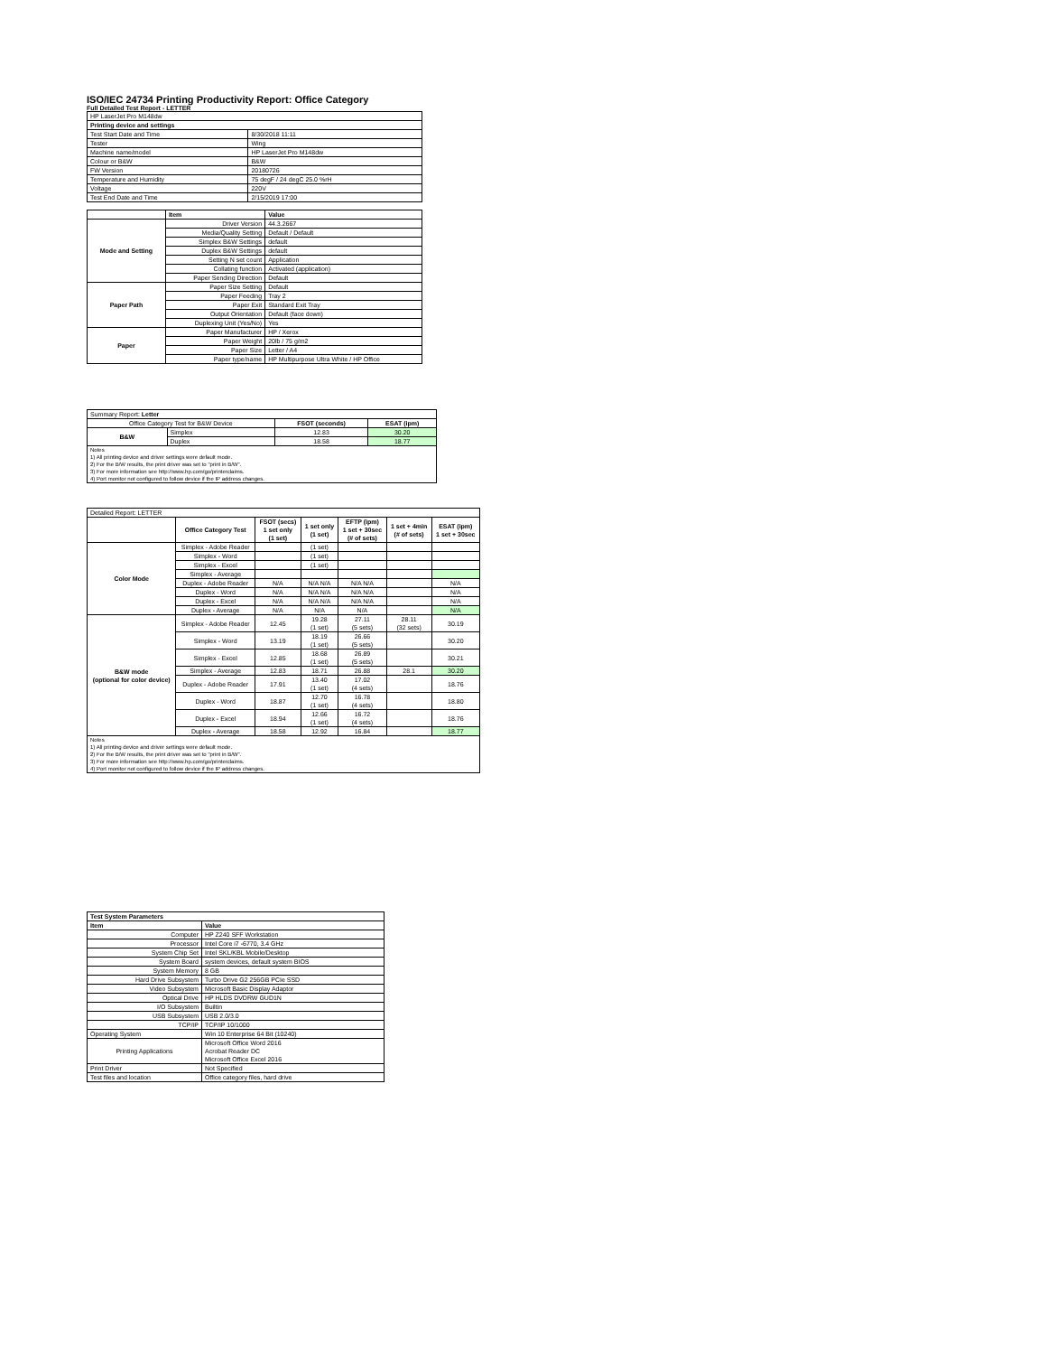ISO/IEC 24734 Printing Productivity Report: Office Category
Full Detailed Test Report - LETTER
| HP LaserJet Pro M148dw | |
| Printing device and settings | |
| Test Start Date and Time | 8/30/2018 11:11 |
| Tester | Wing |
| Machine name/model | HP LaserJet Pro M148dw |
| Colour or B&W | B&W |
| FW Version | 20180726 |
| Temperature and Humidity | 75 degF / 24 degC 25.0 %rH |
| Voltage | 220V |
| Test End Date and Time | 2/15/2019 17:00 |
| | Item | Value |
| Mode and Setting | Driver Version | 44.3.2667 |
| | Media/Quality Setting | Default / Default |
| | Simplex B&W Settings | default |
| | Duplex B&W Settings | default |
| | Setting N set count | Application |
| | Collating function | Activated (application) |
| | Paper Sending Direction | Default |
| Paper Path | Paper Size Setting | Default |
| | Paper Feeding | Tray 2 |
| | Paper Exit | Standard Exit Tray |
| | Output Orientation | Default (face down) |
| | Duplexing Unit (Yes/No) | Yes |
| Paper | Paper Manufacturer | HP / Xerox |
| | Paper Weight | 20lb / 75 g/m2 |
| | Paper Size | Letter / A4 |
| | Paper type/name | HP Multipurpose Ultra White / HP Office |
| Summary Report: Letter | | | |
| Office Category Test for B&W Device | | FSOT (seconds) | ESAT (ipm) |
| B&W | Simplex | 12.83 | 30.20 |
| | Duplex | 18.58 | 18.77 |
| Notes 1) All printing device and driver settings were default mode. 2) For the B/W results, the print driver was set to "print in B/W". 3) For more information see http://www.hp.com/go/printerclaims. 4) Port monitor not configured to follow device if the IP address changes. | | | |
| Detailed Report: LETTER | | | | | | |
| | Office Category Test | FSOT (secs) 1 set only (1 set) | 1 set only (1 set) | EFTP (ipm) 1 set + 30sec (# of sets) | 1 set + 4min (# of sets) | ESAT (ipm) 1 set + 30sec |
| Color Mode | Simplex - Adobe Reader | | (1 set) | | | |
| | Simplex - Word | | (1 set) | | | |
| | Simplex - Excel | | (1 set) | | | |
| | Simplex - Average | | | | | |
| | Duplex - Adobe Reader | N/A | N/A N/A | N/A N/A | | N/A |
| | Duplex - Word | N/A | N/A N/A | N/A N/A | | N/A |
| | Duplex - Excel | N/A | N/A N/A | N/A N/A | | N/A |
| | Duplex - Average | N/A | N/A | N/A | | N/A |
| B&W mode (optional for color device) | Simplex - Adobe Reader | 12.45 | 19.28 (1 set) | 27.11 (5 sets) | 28.11 (32 sets) | 30.19 |
| | Simplex - Word | 13.19 | 18.19 (1 set) | 26.66 (5 sets) | | 30.20 |
| | Simplex - Excel | 12.85 | 18.68 (1 set) | 26.89 (5 sets) | | 30.21 |
| | Simplex - Average | 12.83 | 18.71 | 26.88 | 28.1 | 30.20 |
| | Duplex - Adobe Reader | 17.91 | 13.40 (1 set) | 17.02 (4 sets) | | 18.76 |
| | Duplex - Word | 18.87 | 12.70 (1 set) | 16.78 (4 sets) | | 18.80 |
| | Duplex - Excel | 18.94 | 12.66 (1 set) | 16.72 (4 sets) | | 18.76 |
| | Duplex - Average | 18.58 | 12.92 | 16.84 | | 18.77 |
| Notes 1) All printing device and driver settings were default mode. 2) For the B/W results, the print driver was set to "print in B/W". 3) For more information see http://www.hp.com/go/printerclaims. 4) Port monitor not configured to follow device if the IP address changes. | | | | | | |
| Test System Parameters | |
| --- | --- |
| Item | Value |
| Computer | HP Z240 SFF Workstation |
| Processor | Intel Core i7 -6770, 3.4 GHz |
| System Chip Set | Intel SKL/KBL Mobile/Desktop |
| System Board | system devices, default system BIOS |
| System Memory | 8 GB |
| Hard Drive Subsystem | Turbo Drive G2 256GB PCIe SSD |
| Video Subsystem | Microsoft Basic Display Adaptor |
| Optical Drive | HP HLDS DVDRW GUD1N |
| I/O Subsystem | Builtin |
| USB Subsystem | USB 2.0/3.0 |
| TCP/IP | TCP/IP 10/1000 |
| Operating System | Win 10 Enterprise 64 Bit (10240) |
| Printing Applications | Microsoft Office Word 2016 Acrobat Reader DC Microsoft Office Excel 2016 |
| Print Driver | Not Specified |
| Test files and location | Office category files, hard drive |